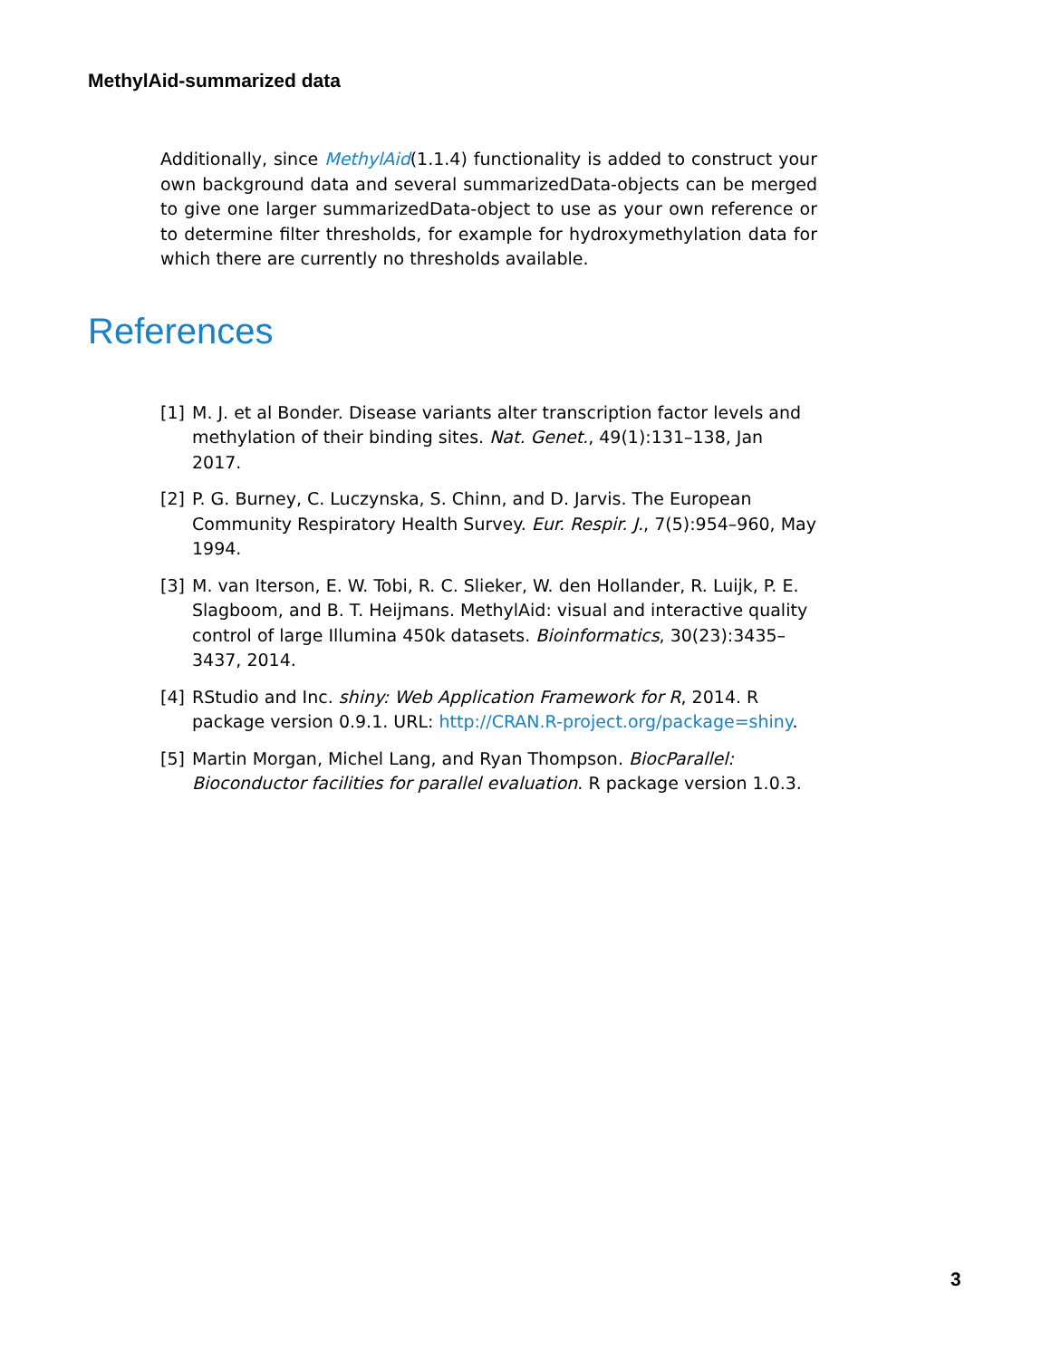MethylAid-summarized data
Additionally, since MethylAid(1.1.4) functionality is added to construct your own background data and several summarizedData-objects can be merged to give one larger summarizedData-object to use as your own reference or to determine filter thresholds, for example for hydroxymethylation data for which there are currently no thresholds available.
References
[1] M. J. et al Bonder. Disease variants alter transcription factor levels and methylation of their binding sites. Nat. Genet., 49(1):131–138, Jan 2017.
[2] P. G. Burney, C. Luczynska, S. Chinn, and D. Jarvis. The European Community Respiratory Health Survey. Eur. Respir. J., 7(5):954–960, May 1994.
[3] M. van Iterson, E. W. Tobi, R. C. Slieker, W. den Hollander, R. Luijk, P. E. Slagboom, and B. T. Heijmans. MethylAid: visual and interactive quality control of large Illumina 450k datasets. Bioinformatics, 30(23):3435–3437, 2014.
[4] RStudio and Inc. shiny: Web Application Framework for R, 2014. R package version 0.9.1. URL: http://CRAN.R-project.org/package=shiny.
[5] Martin Morgan, Michel Lang, and Ryan Thompson. BiocParallel: Bioconductor facilities for parallel evaluation. R package version 1.0.3.
3